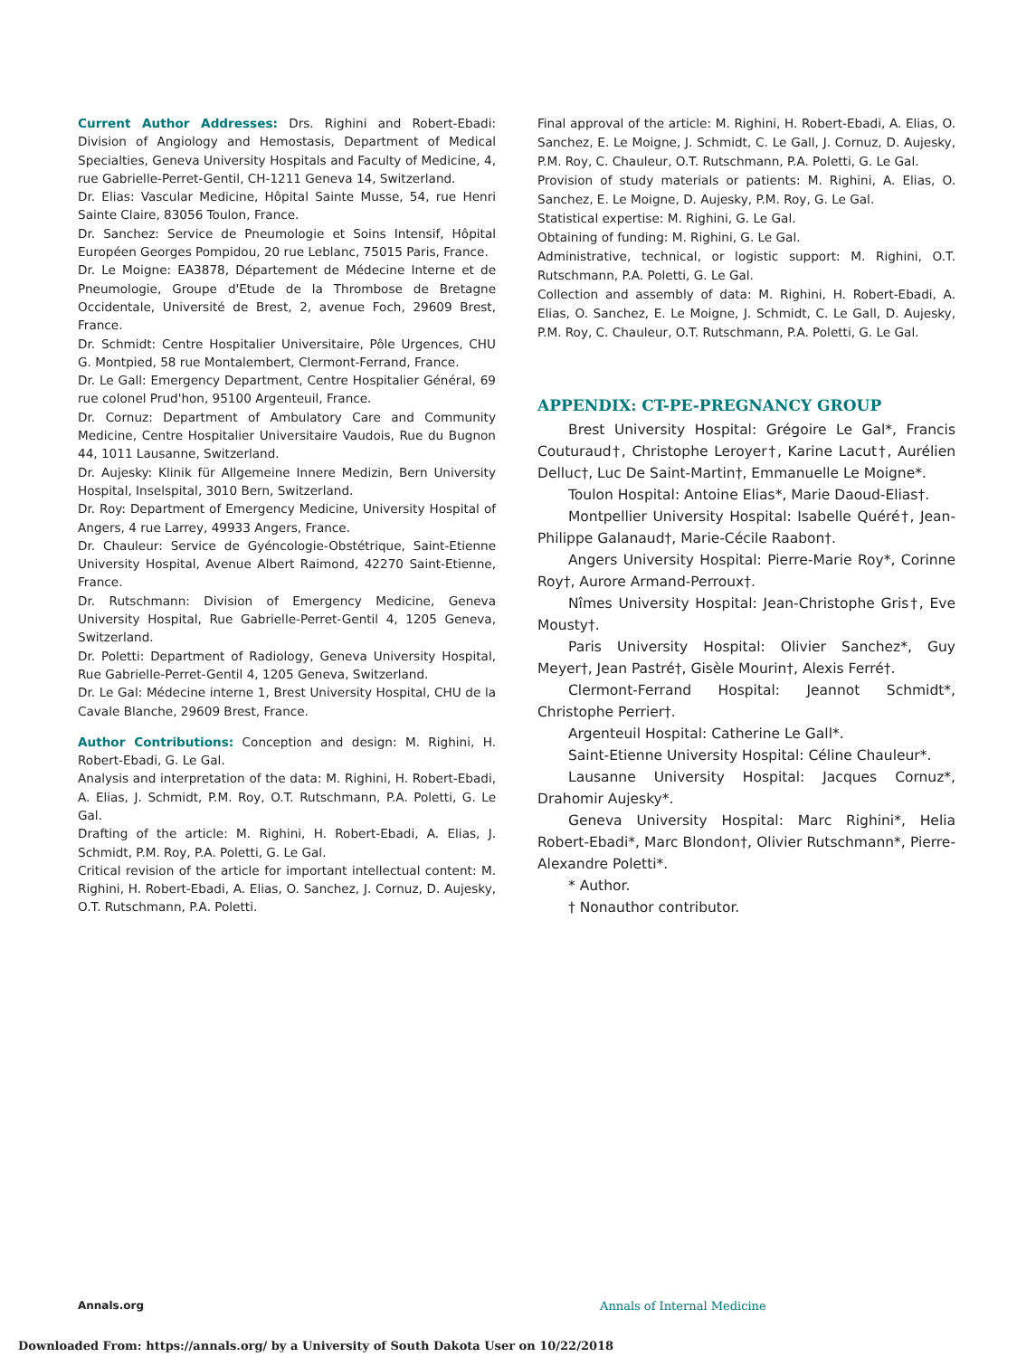Current Author Addresses: Drs. Righini and Robert-Ebadi: Division of Angiology and Hemostasis, Department of Medical Specialties, Geneva University Hospitals and Faculty of Medicine, 4, rue Gabrielle-Perret-Gentil, CH-1211 Geneva 14, Switzerland.
Dr. Elias: Vascular Medicine, Hôpital Sainte Musse, 54, rue Henri Sainte Claire, 83056 Toulon, France.
Dr. Sanchez: Service de Pneumologie et Soins Intensif, Hôpital Européen Georges Pompidou, 20 rue Leblanc, 75015 Paris, France.
Dr. Le Moigne: EA3878, Département de Médecine Interne et de Pneumologie, Groupe d'Etude de la Thrombose de Bretagne Occidentale, Université de Brest, 2, avenue Foch, 29609 Brest, France.
Dr. Schmidt: Centre Hospitalier Universitaire, Pôle Urgences, CHU G. Montpied, 58 rue Montalembert, Clermont-Ferrand, France.
Dr. Le Gall: Emergency Department, Centre Hospitalier Général, 69 rue colonel Prud'hon, 95100 Argenteuil, France.
Dr. Cornuz: Department of Ambulatory Care and Community Medicine, Centre Hospitalier Universitaire Vaudois, Rue du Bugnon 44, 1011 Lausanne, Switzerland.
Dr. Aujesky: Klinik für Allgemeine Innere Medizin, Bern University Hospital, Inselspital, 3010 Bern, Switzerland.
Dr. Roy: Department of Emergency Medicine, University Hospital of Angers, 4 rue Larrey, 49933 Angers, France.
Dr. Chauleur: Service de Gyéncologie-Obstétrique, Saint-Etienne University Hospital, Avenue Albert Raimond, 42270 Saint-Etienne, France.
Dr. Rutschmann: Division of Emergency Medicine, Geneva University Hospital, Rue Gabrielle-Perret-Gentil 4, 1205 Geneva, Switzerland.
Dr. Poletti: Department of Radiology, Geneva University Hospital, Rue Gabrielle-Perret-Gentil 4, 1205 Geneva, Switzerland.
Dr. Le Gal: Médecine interne 1, Brest University Hospital, CHU de la Cavale Blanche, 29609 Brest, France.
Author Contributions: Conception and design: M. Righini, H. Robert-Ebadi, G. Le Gal.
Analysis and interpretation of the data: M. Righini, H. Robert-Ebadi, A. Elias, J. Schmidt, P.M. Roy, O.T. Rutschmann, P.A. Poletti, G. Le Gal.
Drafting of the article: M. Righini, H. Robert-Ebadi, A. Elias, J. Schmidt, P.M. Roy, P.A. Poletti, G. Le Gal.
Critical revision of the article for important intellectual content: M. Righini, H. Robert-Ebadi, A. Elias, O. Sanchez, J. Cornuz, D. Aujesky, O.T. Rutschmann, P.A. Poletti.
Final approval of the article: M. Righini, H. Robert-Ebadi, A. Elias, O. Sanchez, E. Le Moigne, J. Schmidt, C. Le Gall, J. Cornuz, D. Aujesky, P.M. Roy, C. Chauleur, O.T. Rutschmann, P.A. Poletti, G. Le Gal.
Provision of study materials or patients: M. Righini, A. Elias, O. Sanchez, E. Le Moigne, D. Aujesky, P.M. Roy, G. Le Gal.
Statistical expertise: M. Righini, G. Le Gal.
Obtaining of funding: M. Righini, G. Le Gal.
Administrative, technical, or logistic support: M. Righini, O.T. Rutschmann, P.A. Poletti, G. Le Gal.
Collection and assembly of data: M. Righini, H. Robert-Ebadi, A. Elias, O. Sanchez, E. Le Moigne, J. Schmidt, C. Le Gall, D. Aujesky, P.M. Roy, C. Chauleur, O.T. Rutschmann, P.A. Poletti, G. Le Gal.
APPENDIX: CT-PE-PREGNANCY GROUP
Brest University Hospital: Grégoire Le Gal*, Francis Couturaud†, Christophe Leroyer†, Karine Lacut†, Aurélien Delluc†, Luc De Saint-Martin†, Emmanuelle Le Moigne*.
Toulon Hospital: Antoine Elias*, Marie Daoud-Elias†.
Montpellier University Hospital: Isabelle Quéré†, Jean-Philippe Galanaud†, Marie-Cécile Raabon†.
Angers University Hospital: Pierre-Marie Roy*, Corinne Roy†, Aurore Armand-Perroux†.
Nîmes University Hospital: Jean-Christophe Gris†, Eve Mousty†.
Paris University Hospital: Olivier Sanchez*, Guy Meyer†, Jean Pastré†, Gisèle Mourin†, Alexis Ferré†.
Clermont-Ferrand Hospital: Jeannot Schmidt*, Christophe Perrier†.
Argenteuil Hospital: Catherine Le Gall*.
Saint-Etienne University Hospital: Céline Chauleur*.
Lausanne University Hospital: Jacques Cornuz*, Drahomir Aujesky*.
Geneva University Hospital: Marc Righini*, Helia Robert-Ebadi*, Marc Blondon†, Olivier Rutschmann*, Pierre-Alexandre Poletti*.
* Author.
† Nonauthor contributor.
Annals.org Annals of Internal Medicine
Downloaded From: https://annals.org/ by a University of South Dakota User on 10/22/2018